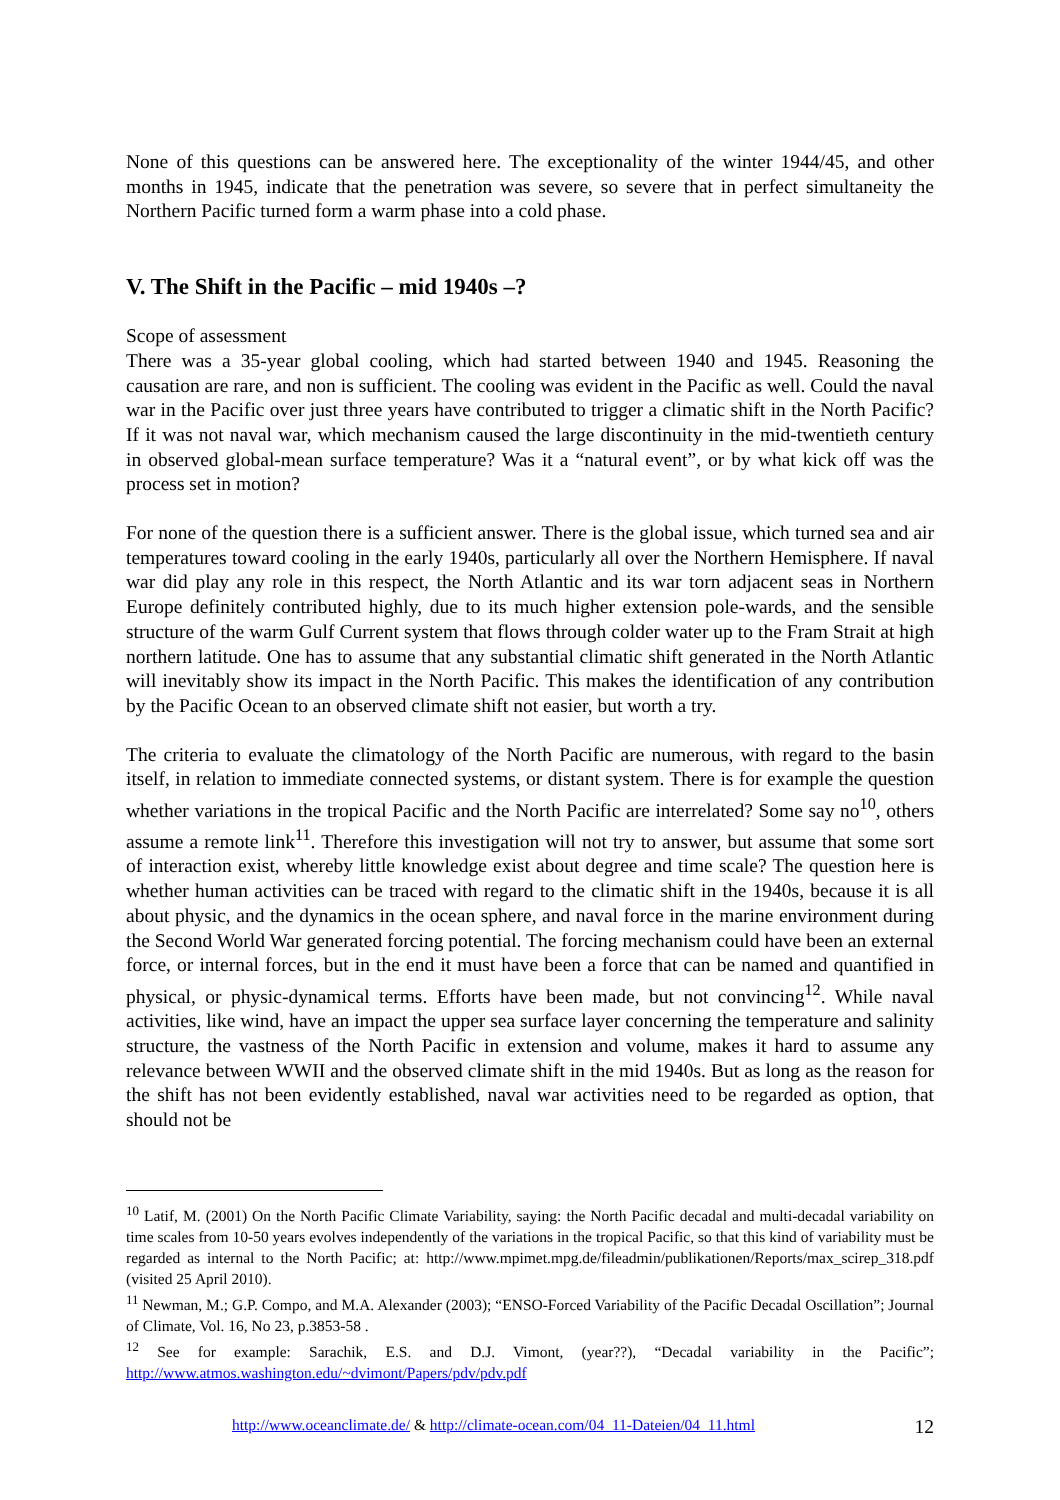None of this questions can be answered here. The exceptionality of the winter 1944/45, and other months in 1945, indicate that the penetration was severe, so severe that in perfect simultaneity the Northern Pacific turned form a warm phase into a cold phase.
V. The Shift in the Pacific – mid 1940s –?
Scope of assessment
There was a 35-year global cooling, which had started between 1940 and 1945. Reasoning the causation are rare, and non is sufficient. The cooling was evident in the Pacific as well. Could the naval war in the Pacific over just three years have contributed to trigger a climatic shift in the North Pacific? If it was not naval war, which mechanism caused the large discontinuity in the mid-twentieth century in observed global-mean surface temperature? Was it a “natural event”, or by what kick off was the process set in motion?
For none of the question there is a sufficient answer. There is the global issue, which turned sea and air temperatures toward cooling in the early 1940s, particularly all over the Northern Hemisphere. If naval war did play any role in this respect, the North Atlantic and its war torn adjacent seas in Northern Europe definitely contributed highly, due to its much higher extension pole-wards, and the sensible structure of the warm Gulf Current system that flows through colder water up to the Fram Strait at high northern latitude. One has to assume that any substantial climatic shift generated in the North Atlantic will inevitably show its impact in the North Pacific. This makes the identification of any contribution by the Pacific Ocean to an observed climate shift not easier, but worth a try.
The criteria to evaluate the climatology of the North Pacific are numerous, with regard to the basin itself, in relation to immediate connected systems, or distant system. There is for example the question whether variations in the tropical Pacific and the North Pacific are interrelated? Some say no<sup>10</sup>, others assume a remote link<sup>11</sup>. Therefore this investigation will not try to answer, but assume that some sort of interaction exist, whereby little knowledge exist about degree and time scale? The question here is whether human activities can be traced with regard to the climatic shift in the 1940s, because it is all about physic, and the dynamics in the ocean sphere, and naval force in the marine environment during the Second World War generated forcing potential. The forcing mechanism could have been an external force, or internal forces, but in the end it must have been a force that can be named and quantified in physical, or physic-dynamical terms. Efforts have been made, but not convincing<sup>12</sup>. While naval activities, like wind, have an impact the upper sea surface layer concerning the temperature and salinity structure, the vastness of the North Pacific in extension and volume, makes it hard to assume any relevance between WWII and the observed climate shift in the mid 1940s. But as long as the reason for the shift has not been evidently established, naval war activities need to be regarded as option, that should not be
<sup>10</sup> Latif, M. (2001) On the North Pacific Climate Variability, saying: the North Pacific decadal and multi-decadal variability on time scales from 10-50 years evolves independently of the variations in the tropical Pacific, so that this kind of variability must be regarded as internal to the North Pacific; at: http://www.mpimet.mpg.de/fileadmin/publikationen/Reports/max_scirep_318.pdf (visited 25 April 2010).
<sup>11</sup> Newman, M.; G.P. Compo, and M.A. Alexander (2003); “ENSO-Forced Variability of the Pacific Decadal Oscillation”; Journal of Climate, Vol. 16, No 23, p.3853-58 .
<sup>12</sup> See for example: Sarachik, E.S. and D.J. Vimont, (year??), “Decadal variability in the Pacific”; http://www.atmos.washington.edu/~dvimont/Papers/pdv/pdv.pdf
http://www.oceanclimate.de/ & http://climate-ocean.com/04_11-Dateien/04_11.html 12